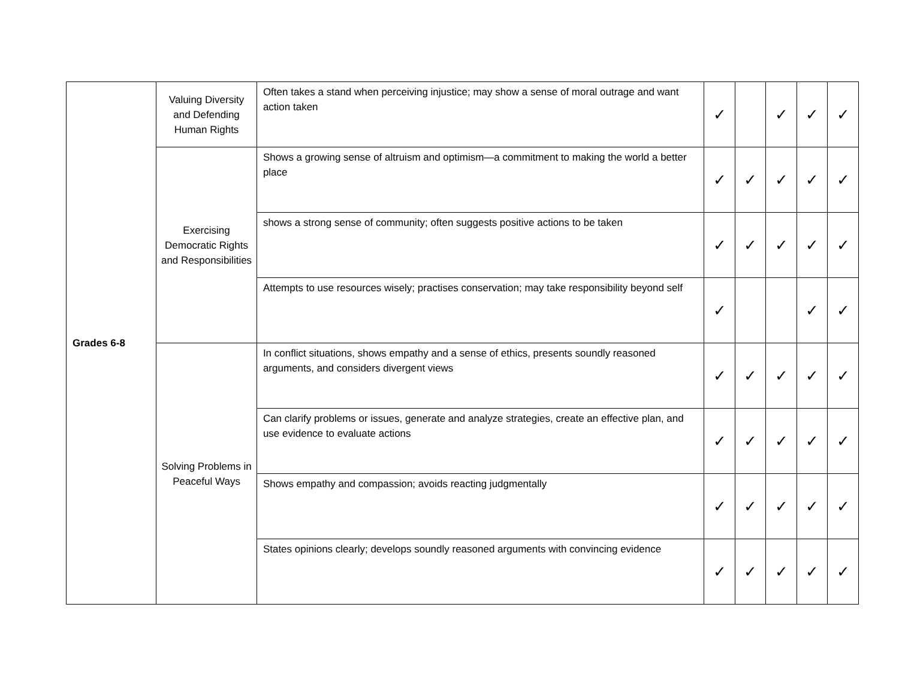| Grades 6-8 | Valuing Diversity and Defending Human Rights | Often takes a stand when perceiving injustice; may show a sense of moral outrage and want action taken | ✓ | | ✓ | ✓ | ✓ |
| | Exercising Democratic Rights and Responsibilities | Shows a growing sense of altruism and optimism—a commitment to making the world a better place | ✓ | ✓ | ✓ | ✓ | ✓ |
| | | shows a strong sense of community; often suggests positive actions to be taken | ✓ | ✓ | ✓ | ✓ | ✓ |
| | | Attempts to use resources wisely; practises conservation; may take responsibility beyond self | ✓ | | | ✓ | ✓ |
| | Solving Problems in Peaceful Ways | In conflict situations, shows empathy and a sense of ethics, presents soundly reasoned arguments, and considers divergent views | ✓ | ✓ | ✓ | ✓ | ✓ |
| | | Can clarify problems or issues, generate and analyze strategies, create an effective plan, and use evidence to evaluate actions | ✓ | ✓ | ✓ | ✓ | ✓ |
| | | Shows empathy and compassion; avoids reacting judgmentally | ✓ | ✓ | ✓ | ✓ | ✓ |
| | | States opinions clearly; develops soundly reasoned arguments with convincing evidence | ✓ | ✓ | ✓ | ✓ | ✓ |